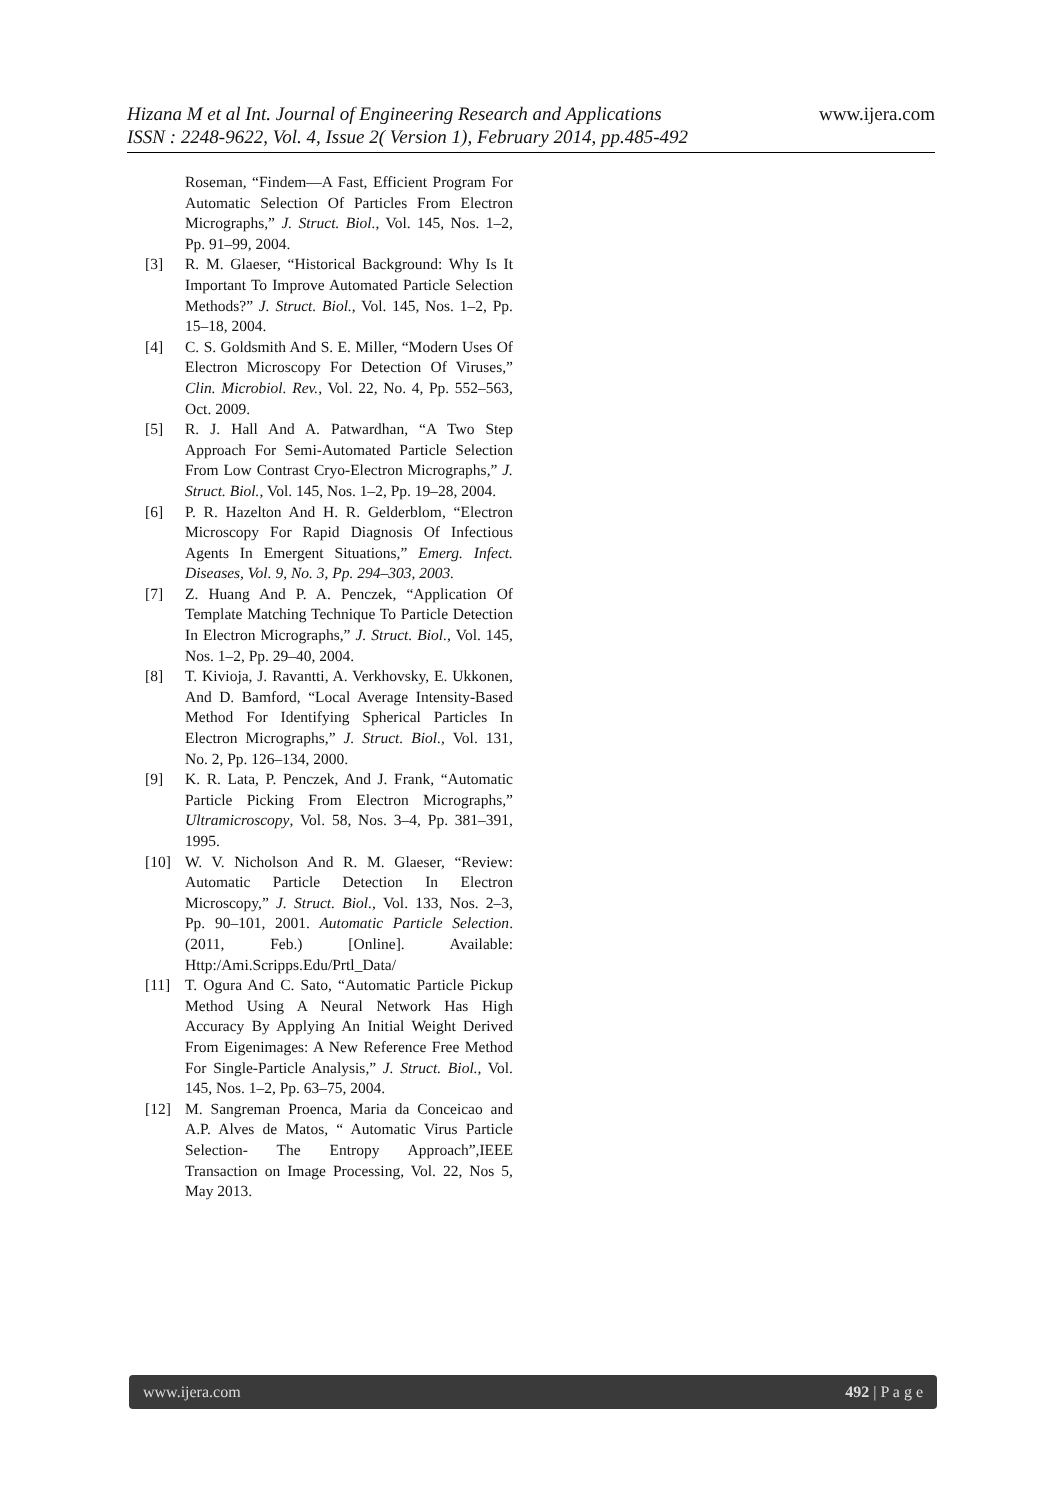Hizana M et al Int. Journal of Engineering Research and Applications www.ijera.com
ISSN : 2248-9622, Vol. 4, Issue 2( Version 1), February 2014, pp.485-492
Roseman, “Findem—A Fast, Efficient Program For Automatic Selection Of Particles From Electron Micrographs,” J. Struct. Biol., Vol. 145, Nos. 1–2, Pp. 91–99, 2004.
[3] R. M. Glaeser, “Historical Background: Why Is It Important To Improve Automated Particle Selection Methods?” J. Struct. Biol., Vol. 145, Nos. 1–2, Pp. 15–18, 2004.
[4] C. S. Goldsmith And S. E. Miller, “Modern Uses Of Electron Microscopy For Detection Of Viruses,” Clin. Microbiol. Rev., Vol. 22, No. 4, Pp. 552–563, Oct. 2009.
[5] R. J. Hall And A. Patwardhan, “A Two Step Approach For Semi-Automated Particle Selection From Low Contrast Cryo-Electron Micrographs,” J. Struct. Biol., Vol. 145, Nos. 1–2, Pp. 19–28, 2004.
[6] P. R. Hazelton And H. R. Gelderblom, “Electron Microscopy For Rapid Diagnosis Of Infectious Agents In Emergent Situations,” Emerg. Infect. Diseases, Vol. 9, No. 3, Pp. 294–303, 2003.
[7] Z. Huang And P. A. Penczek, “Application Of Template Matching Technique To Particle Detection In Electron Micrographs,” J. Struct. Biol., Vol. 145, Nos. 1–2, Pp. 29–40, 2004.
[8] T. Kivioja, J. Ravantti, A. Verkhovsky, E. Ukkonen, And D. Bamford, “Local Average Intensity-Based Method For Identifying Spherical Particles In Electron Micrographs,” J. Struct. Biol., Vol. 131, No. 2, Pp. 126–134, 2000.
[9] K. R. Lata, P. Penczek, And J. Frank, “Automatic Particle Picking From Electron Micrographs,” Ultramicroscopy, Vol. 58, Nos. 3–4, Pp. 381–391, 1995.
[10] W. V. Nicholson And R. M. Glaeser, “Review: Automatic Particle Detection In Electron Microscopy,” J. Struct. Biol., Vol. 133, Nos. 2–3, Pp. 90–101, 2001. Automatic Particle Selection. (2011, Feb.) [Online]. Available: Http:/Ami.Scripps.Edu/Prtl_Data/
[11] T. Ogura And C. Sato, “Automatic Particle Pickup Method Using A Neural Network Has High Accuracy By Applying An Initial Weight Derived From Eigenimages: A New Reference Free Method For Single-Particle Analysis,” J. Struct. Biol., Vol. 145, Nos. 1–2, Pp. 63–75, 2004.
[12] M. Sangreman Proenca, Maria da Conceicao and A.P. Alves de Matos, “ Automatic Virus Particle Selection- The Entropy Approach”,IEEE Transaction on Image Processing, Vol. 22, Nos 5, May 2013.
www.ijera.com 492 | P a g e